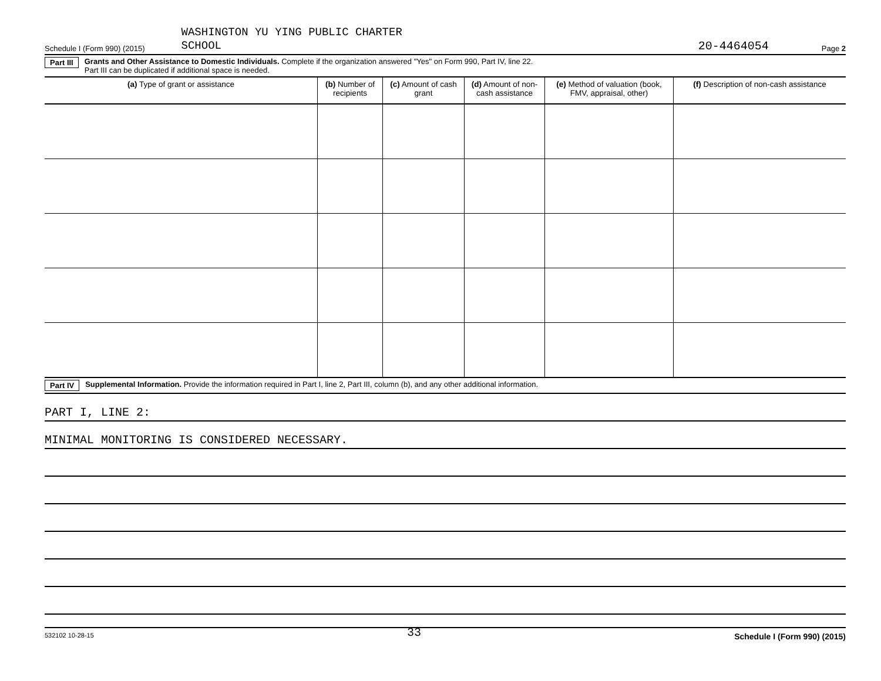Schedule I (Form 990) (2015) WASHINGTON YU YING PUBLIC CHARTER
SCHOOL 20-4464054 Page 2
Part III Grants and Other Assistance to Domestic Individuals. Complete if the organization answered "Yes" on Form 990, Part IV, line 22.
Part III can be duplicated if additional space is needed.
| (a) Type of grant or assistance | (b) Number of recipients | (c) Amount of cash grant | (d) Amount of non-cash assistance | (e) Method of valuation (book, FMV, appraisal, other) | (f) Description of non-cash assistance |
| --- | --- | --- | --- | --- | --- |
Part IV Supplemental Information. Provide the information required in Part I, line 2, Part III, column (b), and any other additional information.
PART I, LINE 2:
MINIMAL MONITORING IS CONSIDERED NECESSARY.
532102 10-28-15 33 Schedule I (Form 990) (2015)